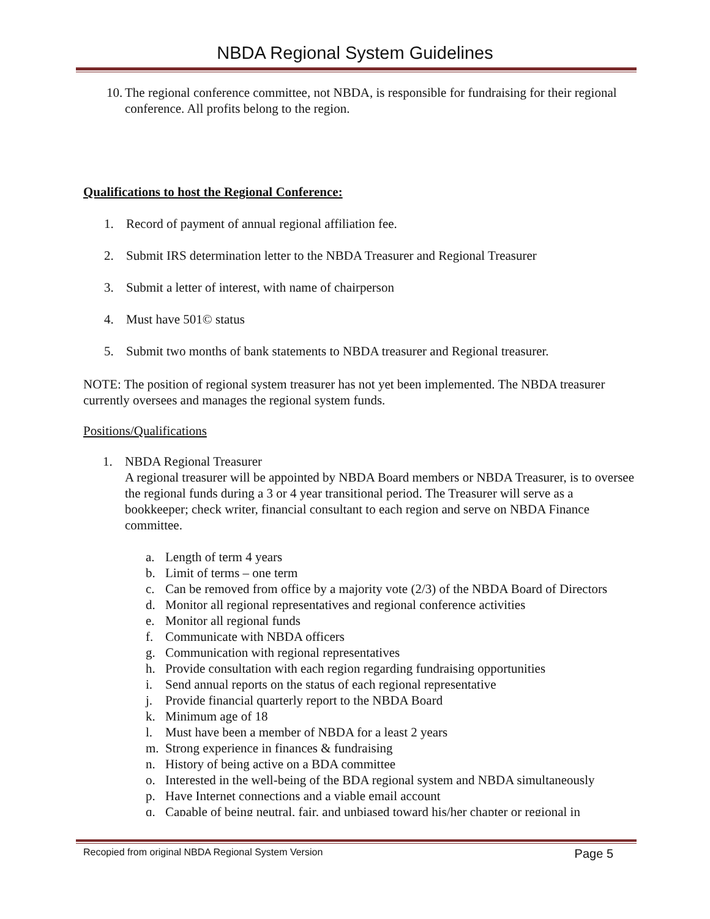NBDA Regional System Guidelines
10. The regional conference committee, not NBDA, is responsible for fundraising for their regional conference. All profits belong to the region.
Qualifications to host the Regional Conference:
1. Record of payment of annual regional affiliation fee.
2. Submit IRS determination letter to the NBDA Treasurer and Regional Treasurer
3. Submit a letter of interest, with name of chairperson
4. Must have 501© status
5. Submit two months of bank statements to NBDA treasurer and Regional treasurer.
NOTE: The position of regional system treasurer has not yet been implemented. The NBDA treasurer currently oversees and manages the regional system funds.
Positions/Qualifications
1. NBDA Regional Treasurer
A regional treasurer will be appointed by NBDA Board members or NBDA Treasurer, is to oversee the regional funds during a 3 or 4 year transitional period. The Treasurer will serve as a bookkeeper; check writer, financial consultant to each region and serve on NBDA Finance committee.
a. Length of term 4 years
b. Limit of terms – one term
c. Can be removed from office by a majority vote (2/3) of the NBDA Board of Directors
d. Monitor all regional representatives and regional conference activities
e. Monitor all regional funds
f. Communicate with NBDA officers
g. Communication with regional representatives
h. Provide consultation with each region regarding fundraising opportunities
i. Send annual reports on the status of each regional representative
j. Provide financial quarterly report to the NBDA Board
k. Minimum age of 18
l. Must have been a member of NBDA for a least 2 years
m. Strong experience in finances & fundraising
n. History of being active on a BDA committee
o. Interested in the well-being of the BDA regional system and NBDA simultaneously
p. Have Internet connections and a viable email account
q. Capable of being neutral, fair, and unbiased toward his/her chapter or regional in
Recopied from original NBDA Regional System Version Page 5